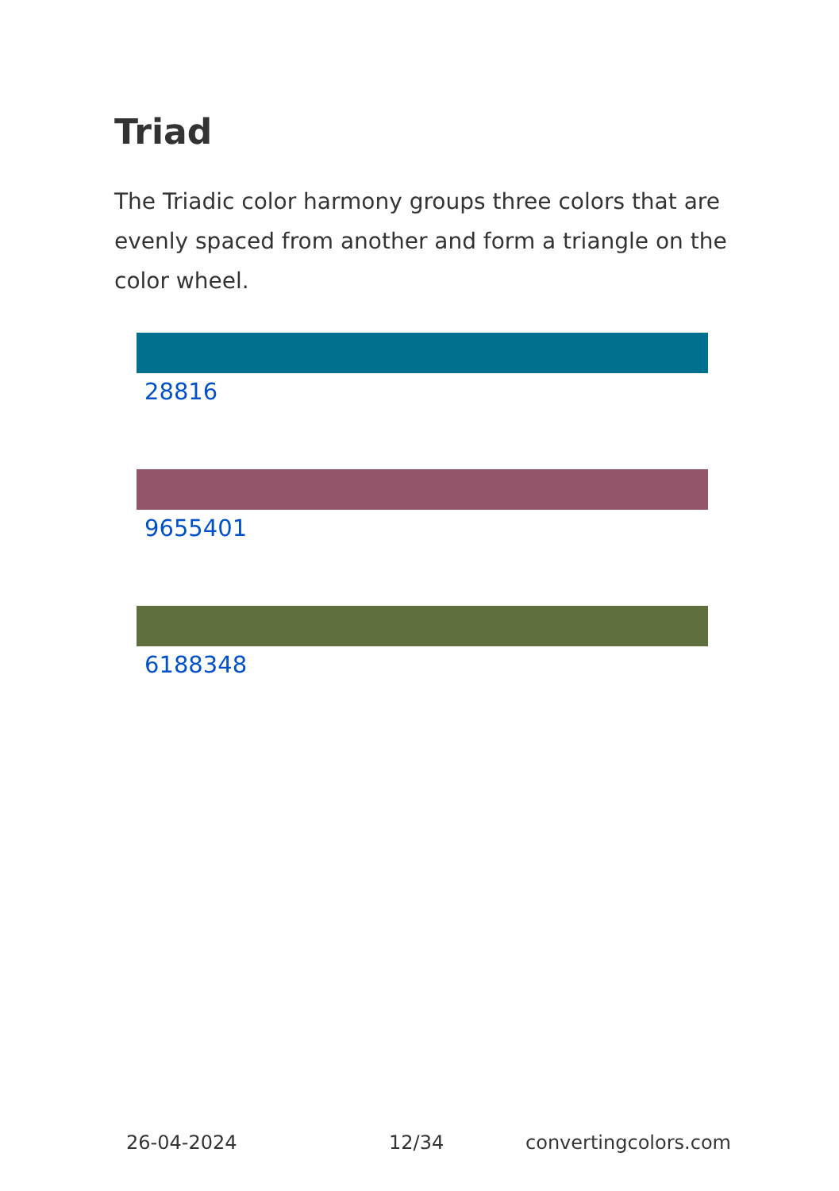Triad
The Triadic color harmony groups three colors that are evenly spaced from another and form a triangle on the color wheel.
28816
9655401
6188348
26-04-2024 12/34 convertingcolors.com